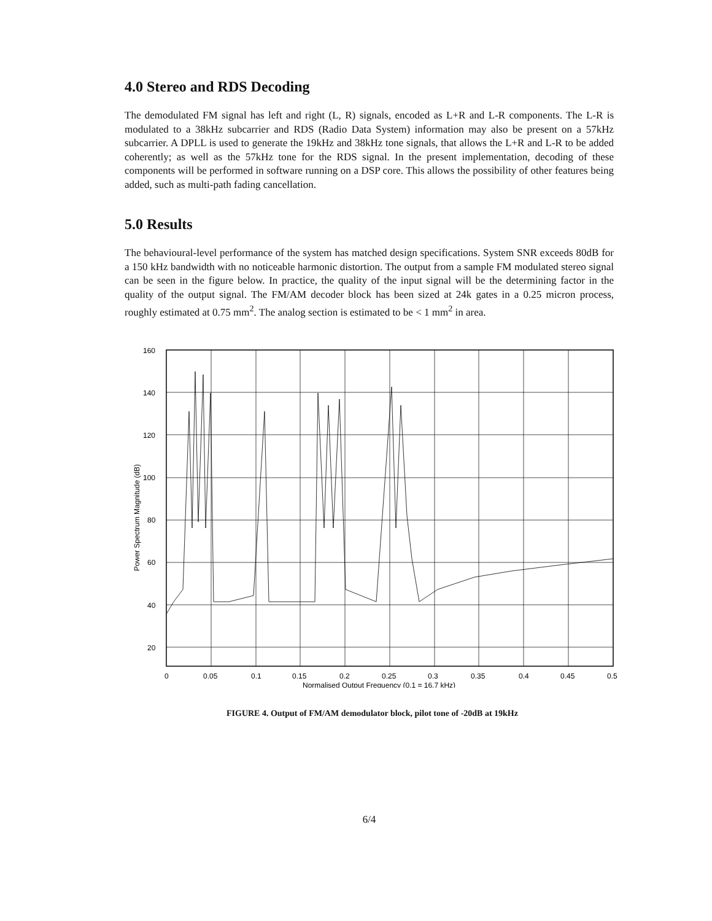4.0 Stereo and RDS Decoding
The demodulated FM signal has left and right (L, R) signals, encoded as L+R and L-R components. The L-R is modulated to a 38kHz subcarrier and RDS (Radio Data System) information may also be present on a 57kHz subcarrier. A DPLL is used to generate the 19kHz and 38kHz tone signals, that allows the L+R and L-R to be added coherently; as well as the 57kHz tone for the RDS signal. In the present implementation, decoding of these components will be performed in software running on a DSP core. This allows the possibility of other features being added, such as multi-path fading cancellation.
5.0 Results
The behavioural-level performance of the system has matched design specifications. System SNR exceeds 80dB for a 150 kHz bandwidth with no noticeable harmonic distortion. The output from a sample FM modulated stereo signal can be seen in the figure below. In practice, the quality of the input signal will be the determining factor in the quality of the output signal. The FM/AM decoder block has been sized at 24k gates in a 0.25 micron process, roughly estimated at 0.75 mm<sup>2</sup>. The analog section is estimated to be < 1 mm<sup>2</sup> in area.
160
140
120
100
80
60
40
20
0
0.05
0.1
0.15
0.2
0.25
0.3
0.35
0.4
0.45
0.5
Normalised Output Frequency (0.1 = 16.7 kHz)
Power Spectrum Magnitude (dB)
FIGURE 4. Output of FM/AM demodulator block, pilot tone of -20dB at 19kHz
6/4